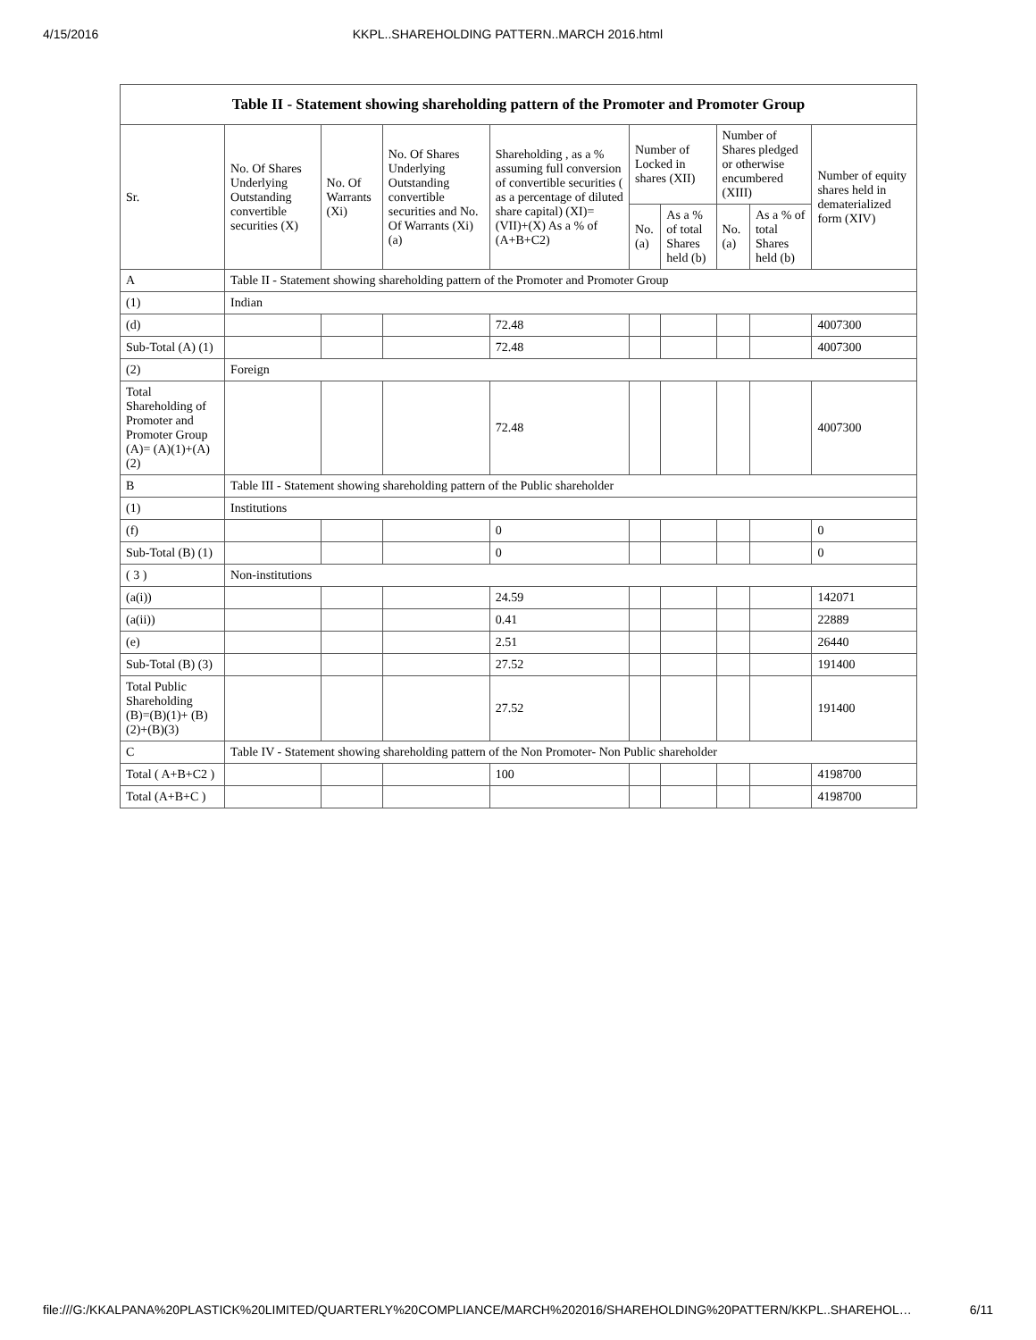4/15/2016 KKPL..SHAREHOLDING PATTERN..MARCH 2016.html
| Table II - Statement showing shareholding pattern of the Promoter and Promoter Group | | | | | | | | | |
| --- | --- | --- | --- | --- | --- | --- | --- | --- | --- |
| Sr. | No. Of Shares Underlying Outstanding convertible securities (X) | No. Of Warrants (Xi) | No. Of Shares Underlying Outstanding convertible securities and No. Of Warrants (Xi) (a) | Shareholding , as a % assuming full conversion of convertible securities ( as a percentage of diluted share capital) (XI)= (VII)+(X) As a % of (A+B+C2) | Number of Locked in shares (XII) | | Number of Shares pledged or otherwise encumbered (XIII) | | Number of equity shares held in dematerialized form (XIV) |
| | | | | | No. (a) | As a % of total Shares held (b) | No. (a) | As a % of total Shares held (b) | |
| A | Table II - Statement showing shareholding pattern of the Promoter and Promoter Group | | | | | | | | |
| (1) | Indian | | | | | | | | |
| (d) | | | | 72.48 | | | | | 4007300 |
| Sub-Total (A) (1) | | | | 72.48 | | | | | 4007300 |
| (2) | Foreign | | | | | | | | |
| Total Shareholding of Promoter and Promoter Group (A)= (A)(1)+(A)(2) | | | | 72.48 | | | | | 4007300 |
| B | Table III - Statement showing shareholding pattern of the Public shareholder | | | | | | | | |
| (1) | Institutions | | | | | | | | |
| (f) | | | | 0 | | | | | 0 |
| Sub-Total (B) (1) | | | | 0 | | | | | 0 |
| ( 3 ) | Non-institutions | | | | | | | | |
| (a(i)) | | | | 24.59 | | | | | 142071 |
| (a(ii)) | | | | 0.41 | | | | | 22889 |
| (e) | | | | 2.51 | | | | | 26440 |
| Sub-Total (B) (3) | | | | 27.52 | | | | | 191400 |
| Total Public Shareholding (B)=(B)(1)+ (B)(2)+(B)(3) | | | | 27.52 | | | | | 191400 |
| C | Table IV - Statement showing shareholding pattern of the Non Promoter- Non Public shareholder | | | | | | | | |
| Total ( A+B+C2 ) | | | | 100 | | | | | 4198700 |
| Total (A+B+C ) | | | | | | | | | 4198700 |
file:///G:/KKALPANA%20PLASTICK%20LIMITED/QUARTERLY%20COMPLIANCE/MARCH%202016/SHAREHOLDING%20PATTERN/KKPL..SHAREHOL… 6/11